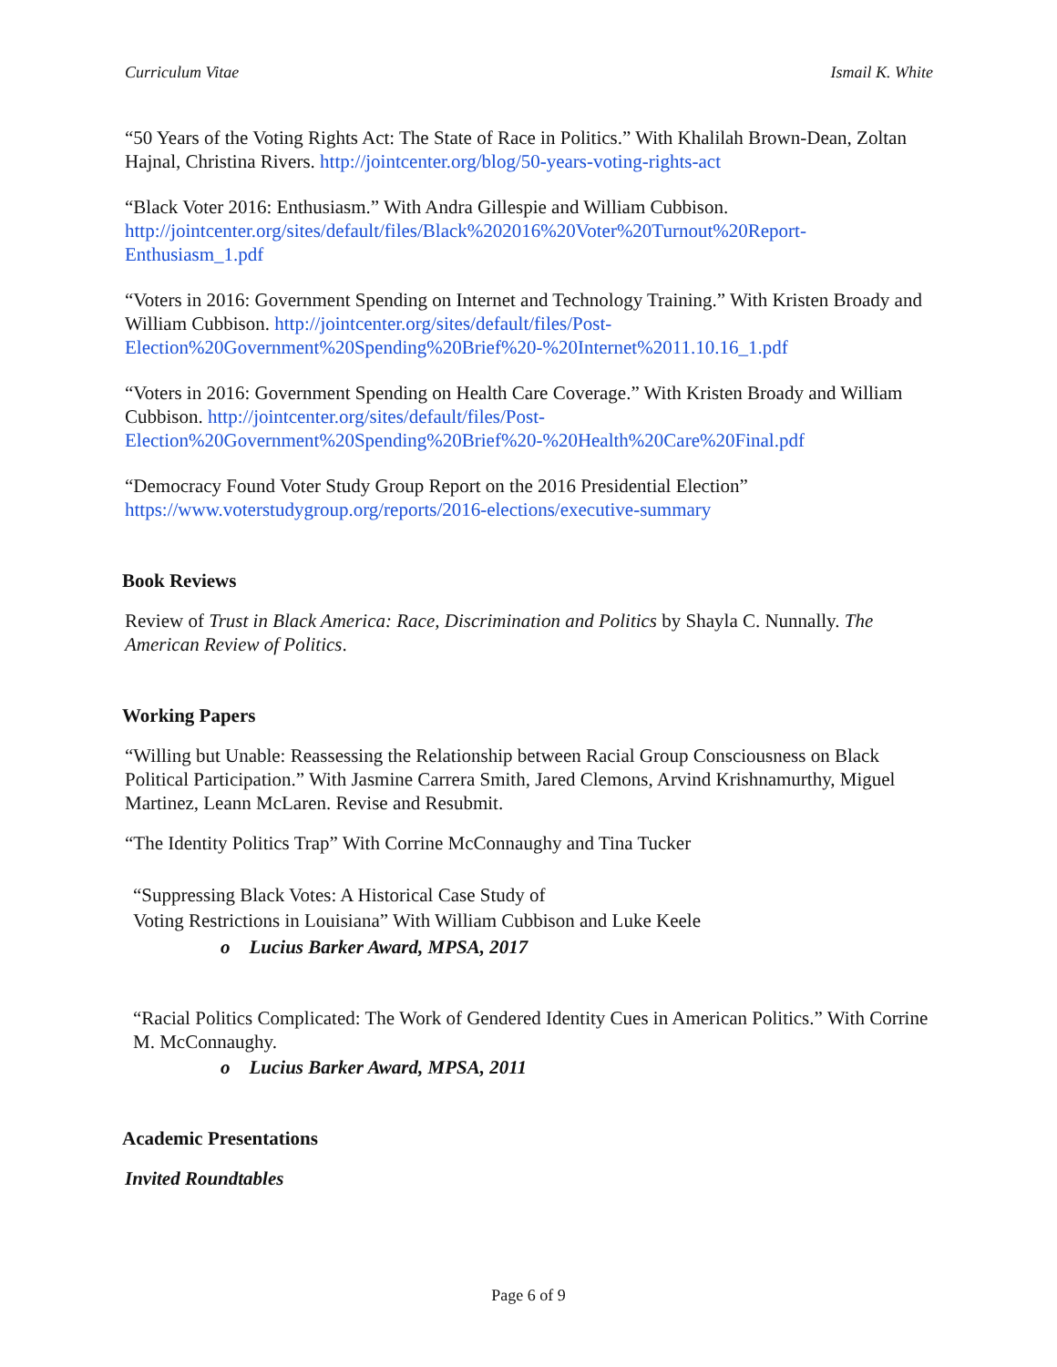Curriculum Vitae Ismail K. White
“50 Years of the Voting Rights Act: The State of Race in Politics.” With Khalilah Brown-Dean, Zoltan Hajnal, Christina Rivers. http://jointcenter.org/blog/50-years-voting-rights-act
“Black Voter 2016: Enthusiasm.” With Andra Gillespie and William Cubbison. http://jointcenter.org/sites/default/files/Black%202016%20Voter%20Turnout%20Report-Enthusiasm_1.pdf
“Voters in 2016: Government Spending on Internet and Technology Training.” With Kristen Broady and William Cubbison. http://jointcenter.org/sites/default/files/Post-Election%20Government%20Spending%20Brief%20-%20Internet%2011.10.16_1.pdf
“Voters in 2016: Government Spending on Health Care Coverage.” With Kristen Broady and William Cubbison. http://jointcenter.org/sites/default/files/Post-Election%20Government%20Spending%20Brief%20-%20Health%20Care%20Final.pdf
“Democracy Found Voter Study Group Report on the 2016 Presidential Election” https://www.voterstudygroup.org/reports/2016-elections/executive-summary
Book Reviews
Review of Trust in Black America: Race, Discrimination and Politics by Shayla C. Nunnally. The American Review of Politics.
Working Papers
“Willing but Unable: Reassessing the Relationship between Racial Group Consciousness on Black Political Participation.” With Jasmine Carrera Smith, Jared Clemons, Arvind Krishnamurthy, Miguel Martinez, Leann McLaren. Revise and Resubmit.
“The Identity Politics Trap” With Corrine McConnaughy and Tina Tucker
“Suppressing Black Votes: A Historical Case Study of
Voting Restrictions in Louisiana” With William Cubbison and Luke Keele
o Lucius Barker Award, MPSA, 2017
“Racial Politics Complicated: The Work of Gendered Identity Cues in American Politics.” With Corrine M. McConnaughy.
o Lucius Barker Award, MPSA, 2011
Academic Presentations
Invited Roundtables
Page 6 of 9